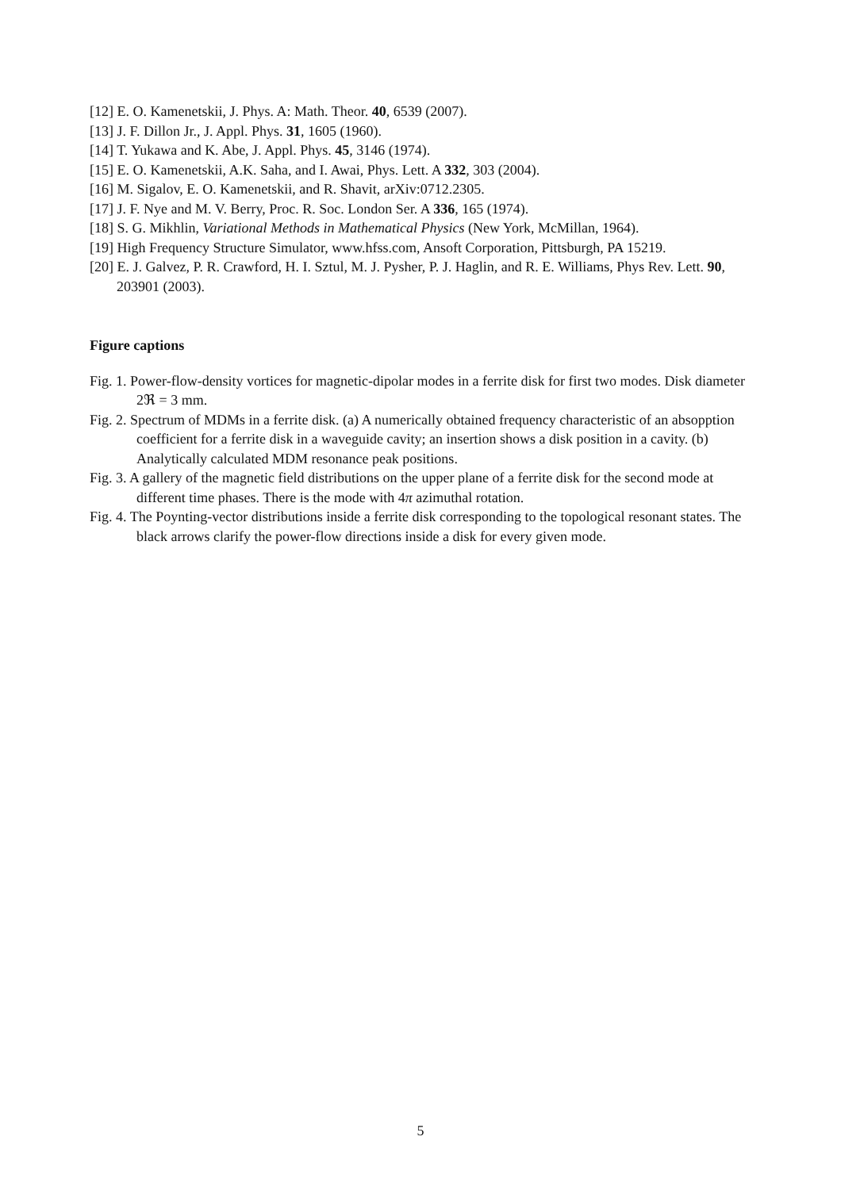[12] E. O. Kamenetskii, J. Phys. A: Math. Theor. 40, 6539 (2007).
[13] J. F. Dillon Jr., J. Appl. Phys. 31, 1605 (1960).
[14] T. Yukawa and K. Abe, J. Appl. Phys. 45, 3146 (1974).
[15] E. O. Kamenetskii, A.K. Saha, and I. Awai, Phys. Lett. A 332, 303 (2004).
[16] M. Sigalov, E. O. Kamenetskii, and R. Shavit, arXiv:0712.2305.
[17] J. F. Nye and M. V. Berry, Proc. R. Soc. London Ser. A 336, 165 (1974).
[18] S. G. Mikhlin, Variational Methods in Mathematical Physics (New York, McMillan, 1964).
[19] High Frequency Structure Simulator, www.hfss.com, Ansoft Corporation, Pittsburgh, PA 15219.
[20] E. J. Galvez, P. R. Crawford, H. I. Sztul, M. J. Pysher, P. J. Haglin, and R. E. Williams, Phys Rev. Lett. 90, 203901 (2003).
Figure captions
Fig. 1. Power-flow-density vortices for magnetic-dipolar modes in a ferrite disk for first two modes. Disk diameter 2ℜ = 3 mm.
Fig. 2. Spectrum of MDMs in a ferrite disk. (a) A numerically obtained frequency characteristic of an absopption coefficient for a ferrite disk in a waveguide cavity; an insertion shows a disk position in a cavity. (b) Analytically calculated MDM resonance peak positions.
Fig. 3. A gallery of the magnetic field distributions on the upper plane of a ferrite disk for the second mode at different time phases. There is the mode with 4π azimuthal rotation.
Fig. 4. The Poynting-vector distributions inside a ferrite disk corresponding to the topological resonant states. The black arrows clarify the power-flow directions inside a disk for every given mode.
5